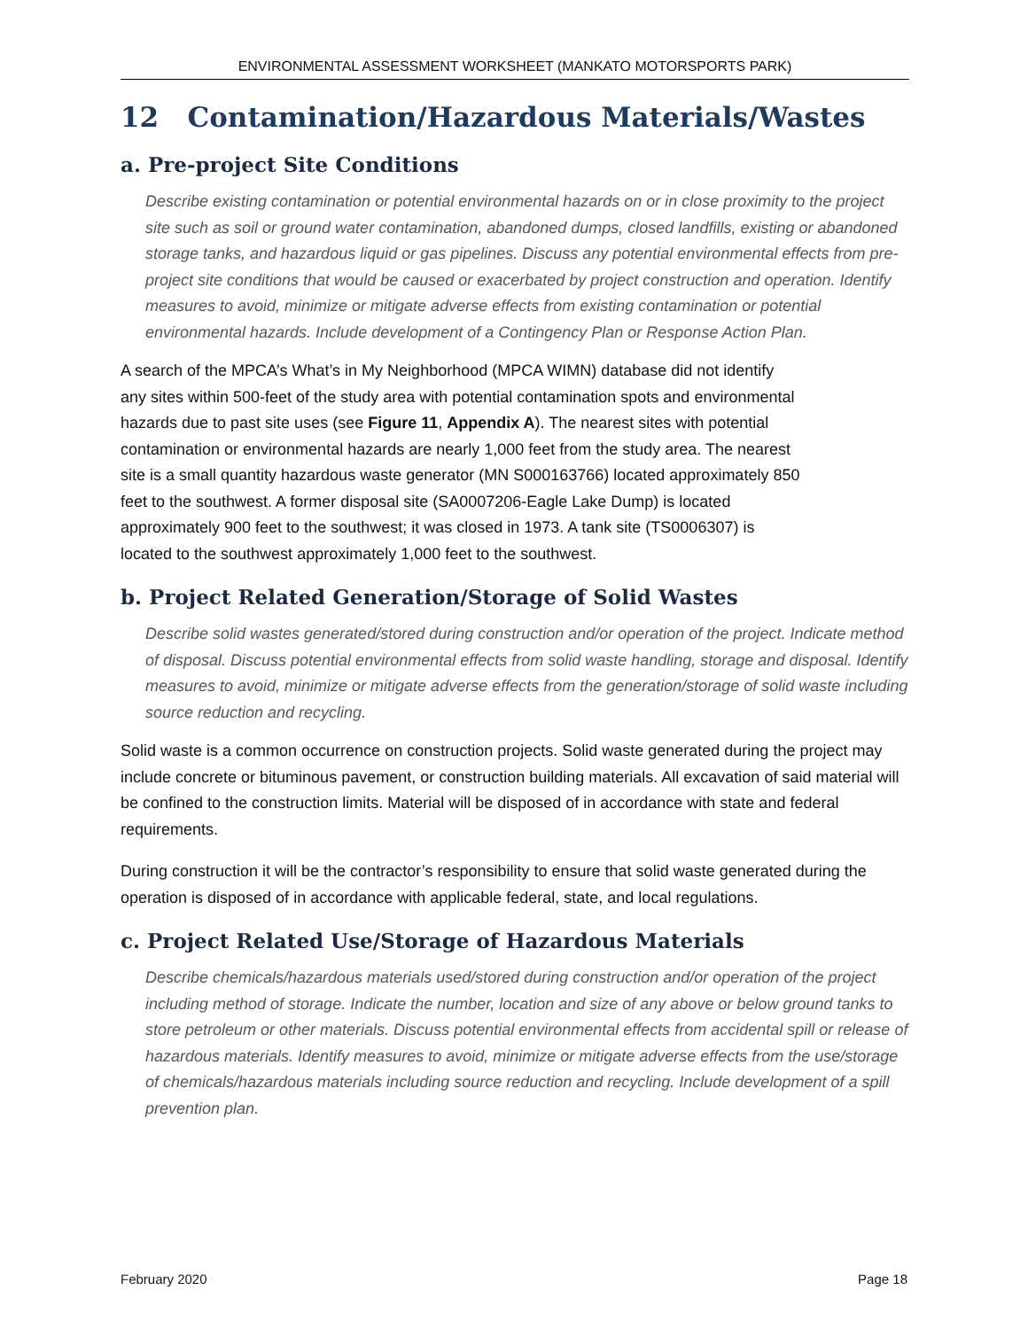ENVIRONMENTAL ASSESSMENT WORKSHEET (MANKATO MOTORSPORTS PARK)
12 Contamination/Hazardous Materials/Wastes
a. Pre-project Site Conditions
Describe existing contamination or potential environmental hazards on or in close proximity to the project site such as soil or ground water contamination, abandoned dumps, closed landfills, existing or abandoned storage tanks, and hazardous liquid or gas pipelines. Discuss any potential environmental effects from pre-project site conditions that would be caused or exacerbated by project construction and operation. Identify measures to avoid, minimize or mitigate adverse effects from existing contamination or potential environmental hazards. Include development of a Contingency Plan or Response Action Plan.
A search of the MPCA’s What’s in My Neighborhood (MPCA WIMN) database did not identify any sites within 500-feet of the study area with potential contamination spots and environmental hazards due to past site uses (see Figure 11, Appendix A). The nearest sites with potential contamination or environmental hazards are nearly 1,000 feet from the study area. The nearest site is a small quantity hazardous waste generator (MN S000163766) located approximately 850 feet to the southwest. A former disposal site (SA0007206-Eagle Lake Dump) is located approximately 900 feet to the southwest; it was closed in 1973. A tank site (TS0006307) is located to the southwest approximately 1,000 feet to the southwest.
b. Project Related Generation/Storage of Solid Wastes
Describe solid wastes generated/stored during construction and/or operation of the project. Indicate method of disposal. Discuss potential environmental effects from solid waste handling, storage and disposal. Identify measures to avoid, minimize or mitigate adverse effects from the generation/storage of solid waste including source reduction and recycling.
Solid waste is a common occurrence on construction projects. Solid waste generated during the project may include concrete or bituminous pavement, or construction building materials. All excavation of said material will be confined to the construction limits. Material will be disposed of in accordance with state and federal requirements.
During construction it will be the contractor’s responsibility to ensure that solid waste generated during the operation is disposed of in accordance with applicable federal, state, and local regulations.
c. Project Related Use/Storage of Hazardous Materials
Describe chemicals/hazardous materials used/stored during construction and/or operation of the project including method of storage. Indicate the number, location and size of any above or below ground tanks to store petroleum or other materials. Discuss potential environmental effects from accidental spill or release of hazardous materials. Identify measures to avoid, minimize or mitigate adverse effects from the use/storage of chemicals/hazardous materials including source reduction and recycling. Include development of a spill prevention plan.
February 2020 Page 18